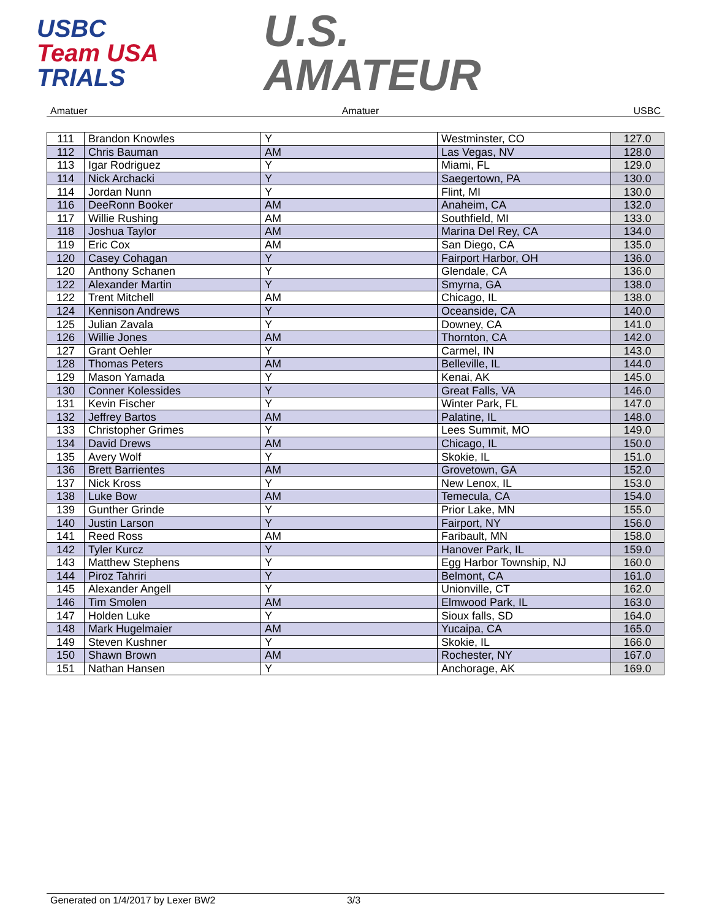USBC
Team USA
TRIALS
U.S.
AMATEUR
Amatuer Amatuer USBC
| 111 | Brandon Knowles | Y | Westminster, CO | 127.0 |
| 112 | Chris Bauman | AM | Las Vegas, NV | 128.0 |
| 113 | Igar Rodriguez | Y | Miami, FL | 129.0 |
| 114 | Nick Archacki | Y | Saegertown, PA | 130.0 |
| 114 | Jordan Nunn | Y | Flint, MI | 130.0 |
| 116 | DeeRonn Booker | AM | Anaheim, CA | 132.0 |
| 117 | Willie Rushing | AM | Southfield, MI | 133.0 |
| 118 | Joshua Taylor | AM | Marina Del Rey, CA | 134.0 |
| 119 | Eric Cox | AM | San Diego, CA | 135.0 |
| 120 | Casey Cohagan | Y | Fairport Harbor, OH | 136.0 |
| 120 | Anthony Schanen | Y | Glendale, CA | 136.0 |
| 122 | Alexander Martin | Y | Smyrna, GA | 138.0 |
| 122 | Trent Mitchell | AM | Chicago, IL | 138.0 |
| 124 | Kennison Andrews | Y | Oceanside, CA | 140.0 |
| 125 | Julian Zavala | Y | Downey, CA | 141.0 |
| 126 | Willie Jones | AM | Thornton, CA | 142.0 |
| 127 | Grant Oehler | Y | Carmel, IN | 143.0 |
| 128 | Thomas Peters | AM | Belleville, IL | 144.0 |
| 129 | Mason Yamada | Y | Kenai, AK | 145.0 |
| 130 | Conner Kolessides | Y | Great Falls, VA | 146.0 |
| 131 | Kevin Fischer | Y | Winter Park, FL | 147.0 |
| 132 | Jeffrey Bartos | AM | Palatine, IL | 148.0 |
| 133 | Christopher Grimes | Y | Lees Summit, MO | 149.0 |
| 134 | David Drews | AM | Chicago, IL | 150.0 |
| 135 | Avery Wolf | Y | Skokie, IL | 151.0 |
| 136 | Brett Barrientes | AM | Grovetown, GA | 152.0 |
| 137 | Nick Kross | Y | New Lenox, IL | 153.0 |
| 138 | Luke Bow | AM | Temecula, CA | 154.0 |
| 139 | Gunther Grinde | Y | Prior Lake, MN | 155.0 |
| 140 | Justin Larson | Y | Fairport, NY | 156.0 |
| 141 | Reed Ross | AM | Faribault, MN | 158.0 |
| 142 | Tyler Kurcz | Y | Hanover Park, IL | 159.0 |
| 143 | Matthew Stephens | Y | Egg Harbor Township, NJ | 160.0 |
| 144 | Piroz Tahriri | Y | Belmont, CA | 161.0 |
| 145 | Alexander Angell | Y | Unionville, CT | 162.0 |
| 146 | Tim Smolen | AM | Elmwood Park, IL | 163.0 |
| 147 | Holden Luke | Y | Sioux falls, SD | 164.0 |
| 148 | Mark Hugelmaier | AM | Yucaipa, CA | 165.0 |
| 149 | Steven Kushner | Y | Skokie, IL | 166.0 |
| 150 | Shawn Brown | AM | Rochester, NY | 167.0 |
| 151 | Nathan Hansen | Y | Anchorage, AK | 169.0 |
Generated on 1/4/2017 by Lexer BW2 3/3